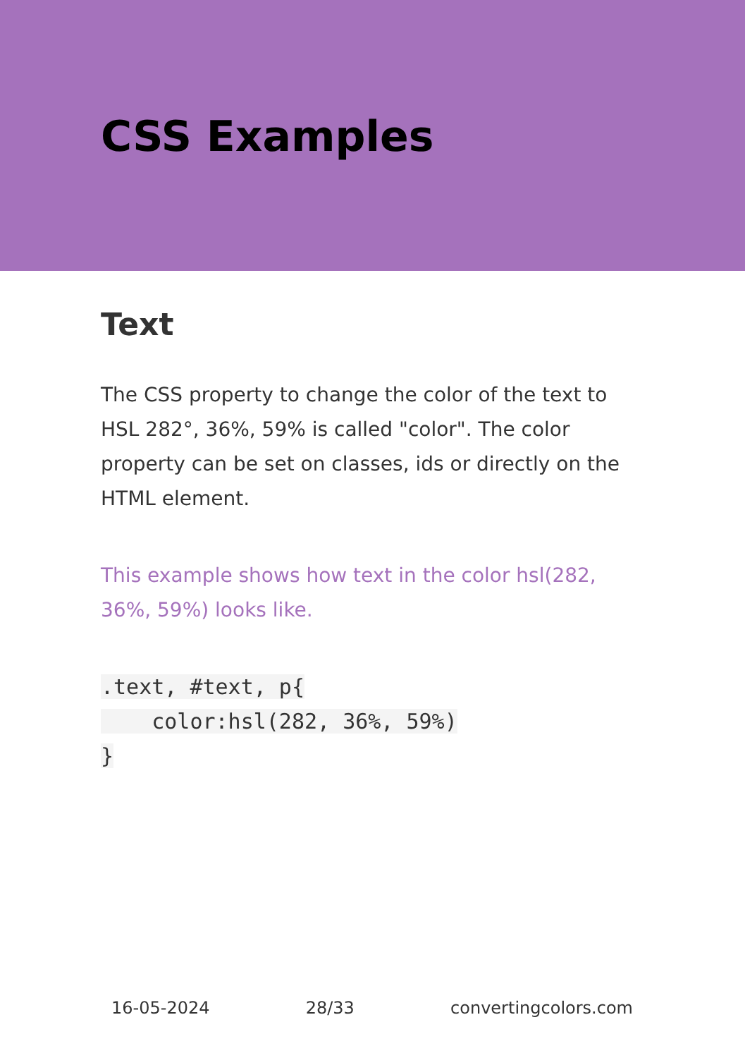CSS Examples
Text
The CSS property to change the color of the text to HSL 282°, 36%, 59% is called "color". The color property can be set on classes, ids or directly on the HTML element.
This example shows how text in the color hsl(282, 36%, 59%) looks like.
.text, #text, p{
    color:hsl(282, 36%, 59%)
}
16-05-2024 28/33 convertingcolors.com